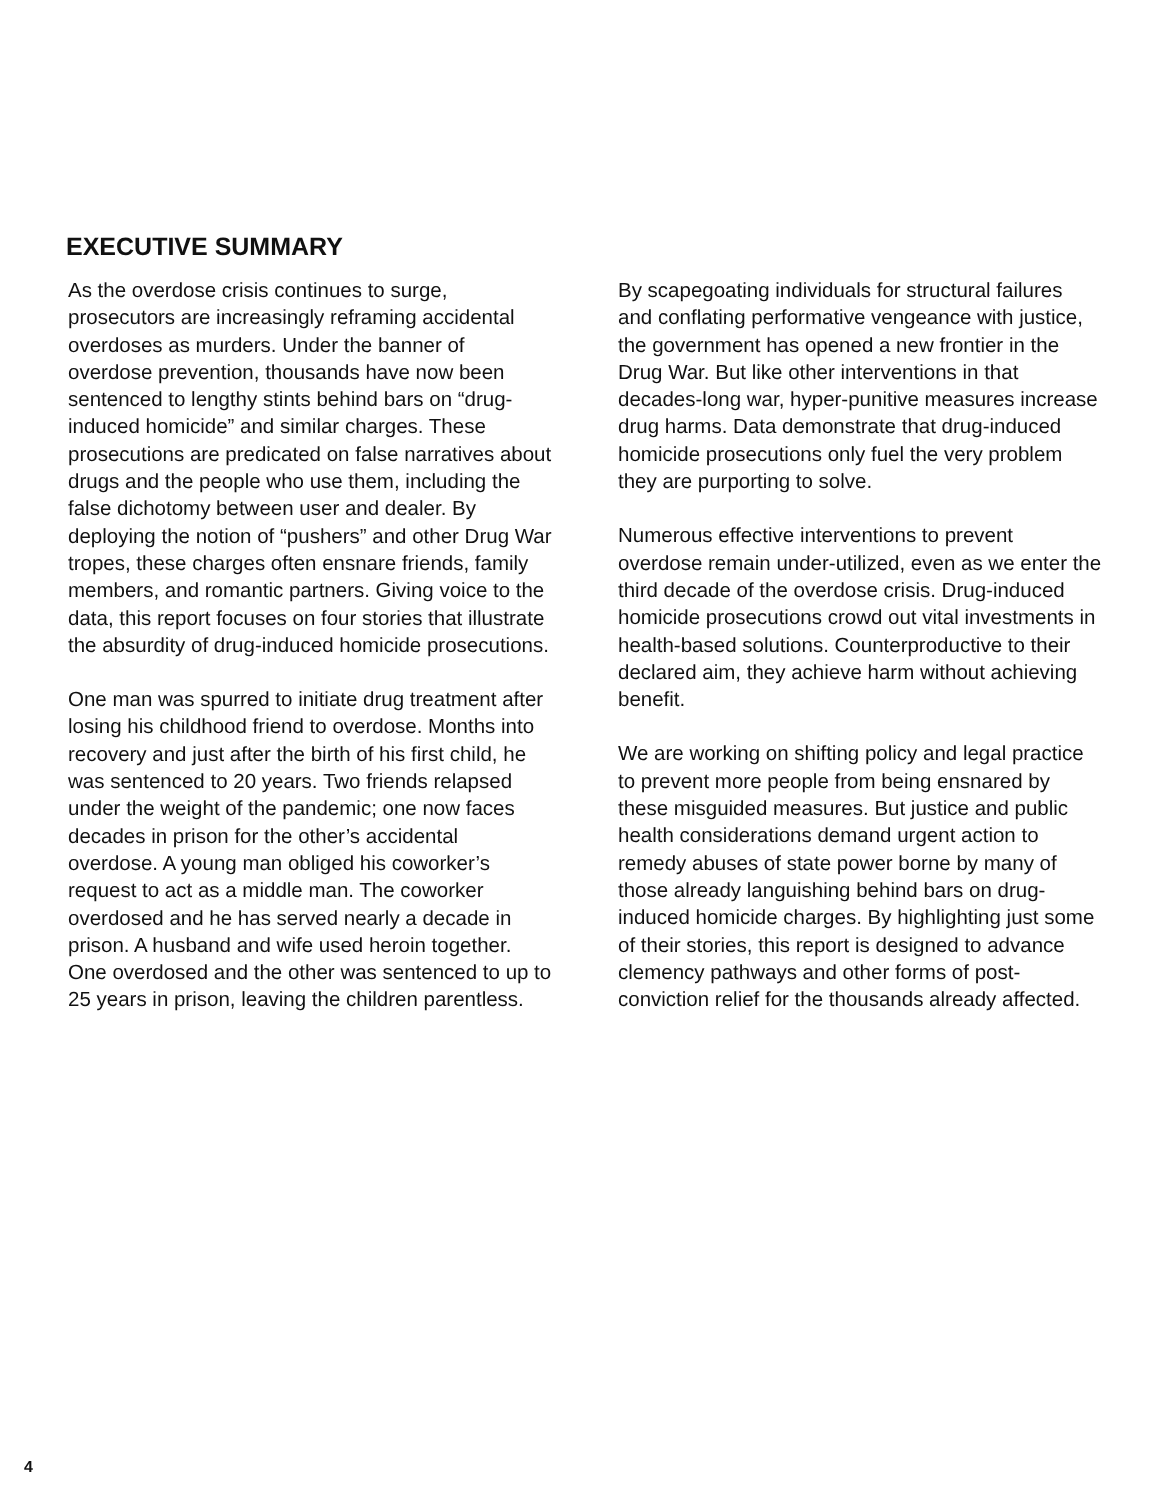EXECUTIVE SUMMARY
As the overdose crisis continues to surge, prosecutors are increasingly reframing accidental overdoses as murders. Under the banner of overdose prevention, thousands have now been sentenced to lengthy stints behind bars on “drug-induced homicide” and similar charges. These prosecutions are predicated on false narratives about drugs and the people who use them, including the false dichotomy between user and dealer. By deploying the notion of “pushers” and other Drug War tropes, these charges often ensnare friends, family members, and romantic partners. Giving voice to the data, this report focuses on four stories that illustrate the absurdity of drug-induced homicide prosecutions.
One man was spurred to initiate drug treatment after losing his childhood friend to overdose. Months into recovery and just after the birth of his first child, he was sentenced to 20 years. Two friends relapsed under the weight of the pandemic; one now faces decades in prison for the other’s accidental overdose. A young man obliged his coworker’s request to act as a middle man. The coworker overdosed and he has served nearly a decade in prison. A husband and wife used heroin together. One overdosed and the other was sentenced to up to 25 years in prison, leaving the children parentless.
By scapegoating individuals for structural failures and conflating performative vengeance with justice, the government has opened a new frontier in the Drug War. But like other interventions in that decades-long war, hyper-punitive measures increase drug harms. Data demonstrate that drug-induced homicide prosecutions only fuel the very problem they are purporting to solve.
Numerous effective interventions to prevent overdose remain under-utilized, even as we enter the third decade of the overdose crisis. Drug-induced homicide prosecutions crowd out vital investments in health-based solutions. Counterproductive to their declared aim, they achieve harm without achieving benefit.
We are working on shifting policy and legal practice to prevent more people from being ensnared by these misguided measures. But justice and public health considerations demand urgent action to remedy abuses of state power borne by many of those already languishing behind bars on drug-induced homicide charges. By highlighting just some of their stories, this report is designed to advance clemency pathways and other forms of post-conviction relief for the thousands already affected.
4